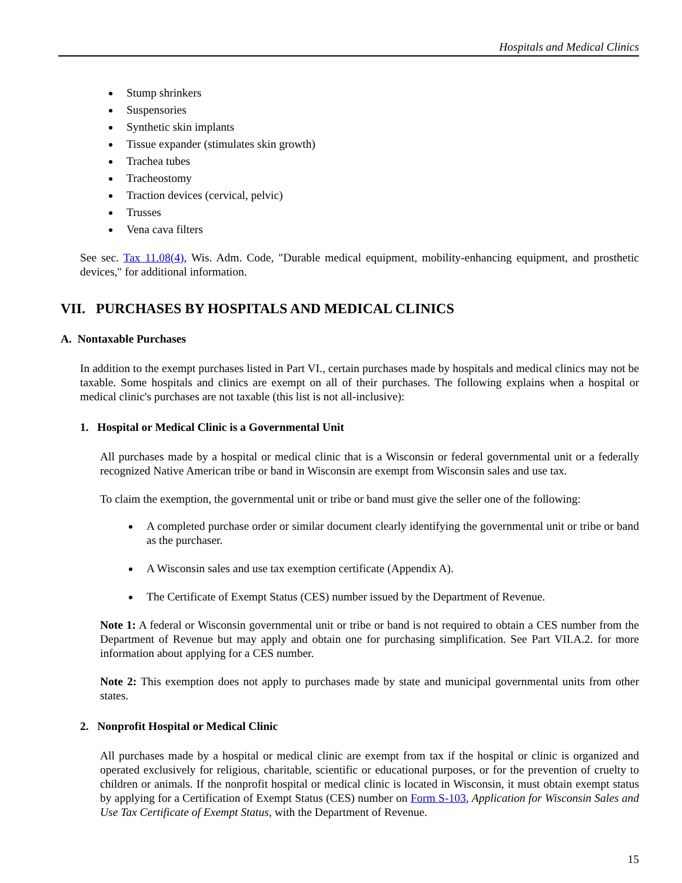Hospitals and Medical Clinics
Stump shrinkers
Suspensories
Synthetic skin implants
Tissue expander (stimulates skin growth)
Trachea tubes
Tracheostomy
Traction devices (cervical, pelvic)
Trusses
Vena cava filters
See sec. Tax 11.08(4), Wis. Adm. Code, "Durable medical equipment, mobility-enhancing equipment, and prosthetic devices," for additional information.
VII. PURCHASES BY HOSPITALS AND MEDICAL CLINICS
A. Nontaxable Purchases
In addition to the exempt purchases listed in Part VI., certain purchases made by hospitals and medical clinics may not be taxable. Some hospitals and clinics are exempt on all of their purchases. The following explains when a hospital or medical clinic's purchases are not taxable (this list is not all-inclusive):
1. Hospital or Medical Clinic is a Governmental Unit
All purchases made by a hospital or medical clinic that is a Wisconsin or federal governmental unit or a federally recognized Native American tribe or band in Wisconsin are exempt from Wisconsin sales and use tax.
To claim the exemption, the governmental unit or tribe or band must give the seller one of the following:
A completed purchase order or similar document clearly identifying the governmental unit or tribe or band as the purchaser.
A Wisconsin sales and use tax exemption certificate (Appendix A).
The Certificate of Exempt Status (CES) number issued by the Department of Revenue.
Note 1: A federal or Wisconsin governmental unit or tribe or band is not required to obtain a CES number from the Department of Revenue but may apply and obtain one for purchasing simplification. See Part VII.A.2. for more information about applying for a CES number.
Note 2: This exemption does not apply to purchases made by state and municipal governmental units from other states.
2. Nonprofit Hospital or Medical Clinic
All purchases made by a hospital or medical clinic are exempt from tax if the hospital or clinic is organized and operated exclusively for religious, charitable, scientific or educational purposes, or for the prevention of cruelty to children or animals. If the nonprofit hospital or medical clinic is located in Wisconsin, it must obtain exempt status by applying for a Certification of Exempt Status (CES) number on Form S-103, Application for Wisconsin Sales and Use Tax Certificate of Exempt Status, with the Department of Revenue.
15